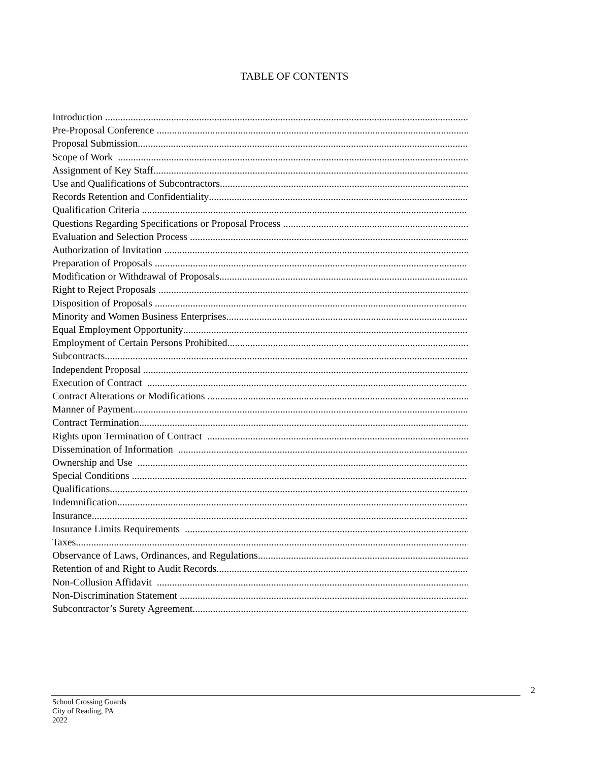TABLE OF CONTENTS
Introduction
Pre-Proposal Conference
Proposal Submission
Scope of Work
Assignment of Key Staff
Use and Qualifications of Subcontractors
Records Retention and Confidentiality
Qualification Criteria
Questions Regarding Specifications or Proposal Process
Evaluation and Selection Process
Authorization of Invitation
Preparation of Proposals
Modification or Withdrawal of Proposals
Right to Reject Proposals
Disposition of Proposals
Minority and Women Business Enterprises
Equal Employment Opportunity
Employment of Certain Persons Prohibited
Subcontracts
Independent Proposal
Execution of Contract
Contract Alterations or Modifications
Manner of Payment
Contract Termination
Rights upon Termination of Contract
Dissemination of Information
Ownership and Use
Special Conditions
Qualifications
Indemnification
Insurance
Insurance Limits Requirements
Taxes
Observance of Laws, Ordinances, and Regulations
Retention of and Right to Audit Records
Non-Collusion Affidavit
Non-Discrimination Statement
Subcontractor’s Surety Agreement
2
School Crossing Guards
City of Reading, PA
2022